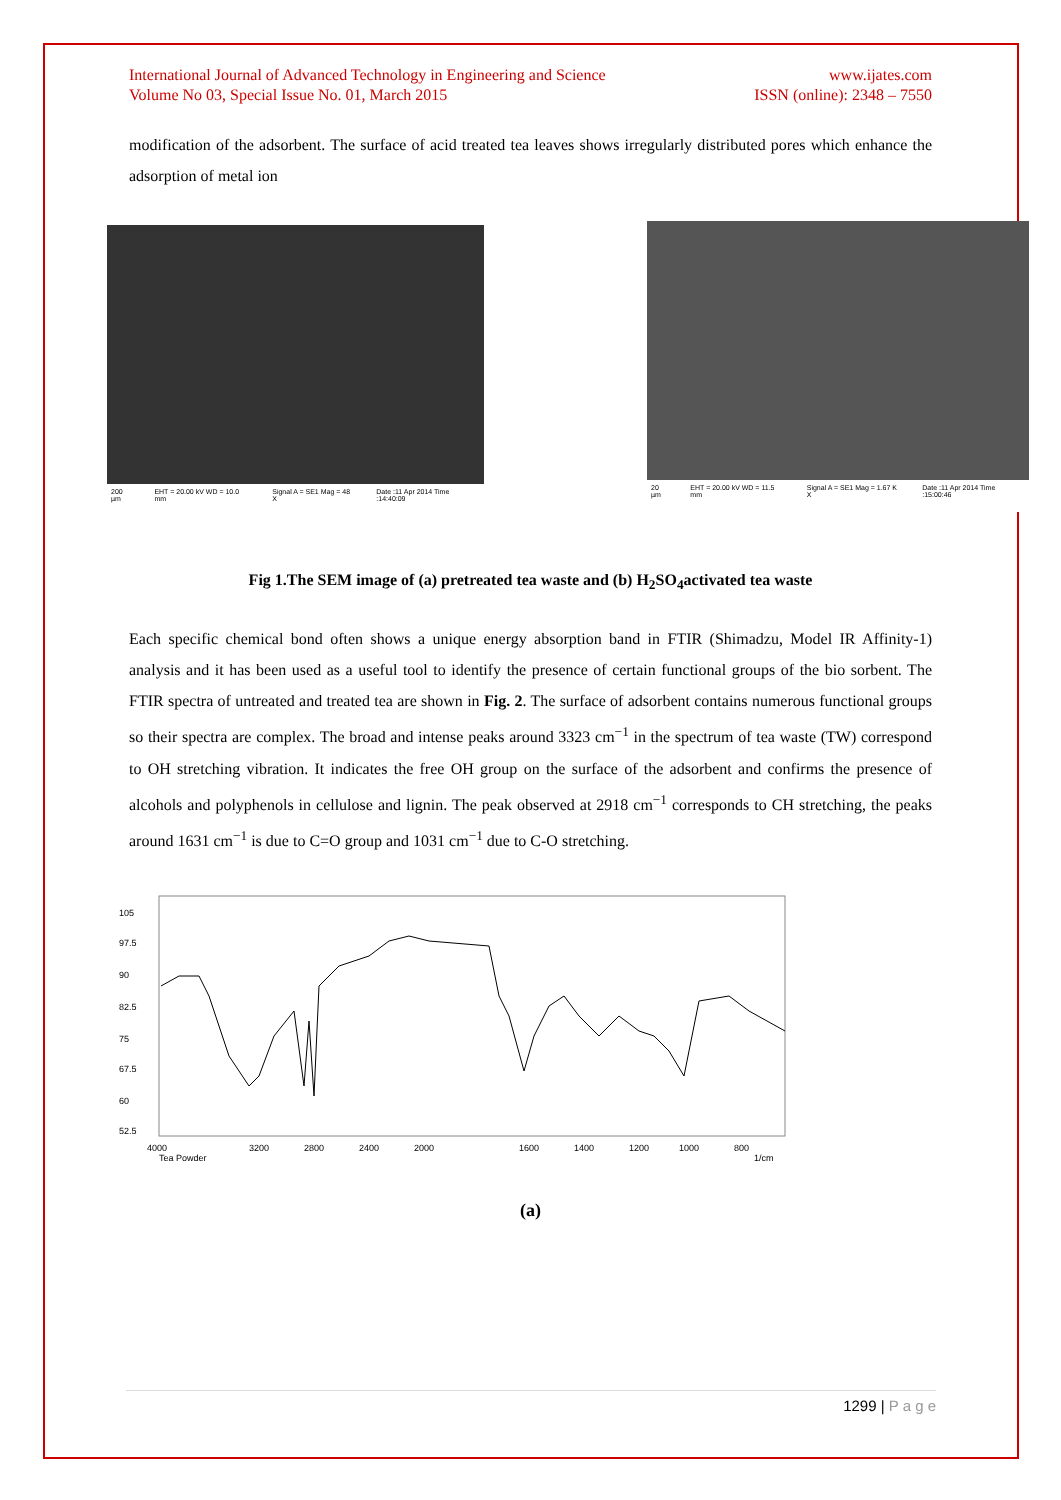International Journal of Advanced Technology in Engineering and Science
Volume No 03, Special Issue No. 01, March 2015
www.ijates.com
ISSN (online): 2348 – 7550
modification of the adsorbent. The surface of acid treated tea leaves shows irregularly distributed pores which enhance the adsorption of metal ion
200 µm EHT = 20.00 kV WD = 10.0 mm Signal A = SE1 Mag = 48 X Date :11 Apr 2014 Time :14:40:09
20 µm EHT = 20.00 kV WD = 11.5 mm Signal A = SE1 Mag = 1.67 K X Date :11 Apr 2014 Time :15:00:46
Fig 1.The SEM image of (a) pretreated tea waste and (b) H<sub>2</sub>SO<sub>4</sub>activated tea waste
Each specific chemical bond often shows a unique energy absorption band in FTIR (Shimadzu, Model IR Affinity-1) analysis and it has been used as a useful tool to identify the presence of certain functional groups of the bio sorbent. The FTIR spectra of untreated and treated tea are shown in Fig. 2. The surface of adsorbent contains numerous functional groups so their spectra are complex. The broad and intense peaks around 3323 cm<sup>−1</sup> in the spectrum of tea waste (TW) correspond to OH stretching vibration. It indicates the free OH group on the surface of the adsorbent and confirms the presence of alcohols and polyphenols in cellulose and lignin. The peak observed at 2918 cm<sup>−1</sup> corresponds to CH stretching, the peaks around 1631 cm<sup>−1</sup> is due to C=O group and 1031 cm<sup>−1</sup> due to C-O stretching.
105
97.5
90
82.5
75
67.5
60
52.5
4000
3200
2800
2400
2000
1600
1400
1200
1000
800
Tea Powder
1/cm
(a)
1299 | P a g e